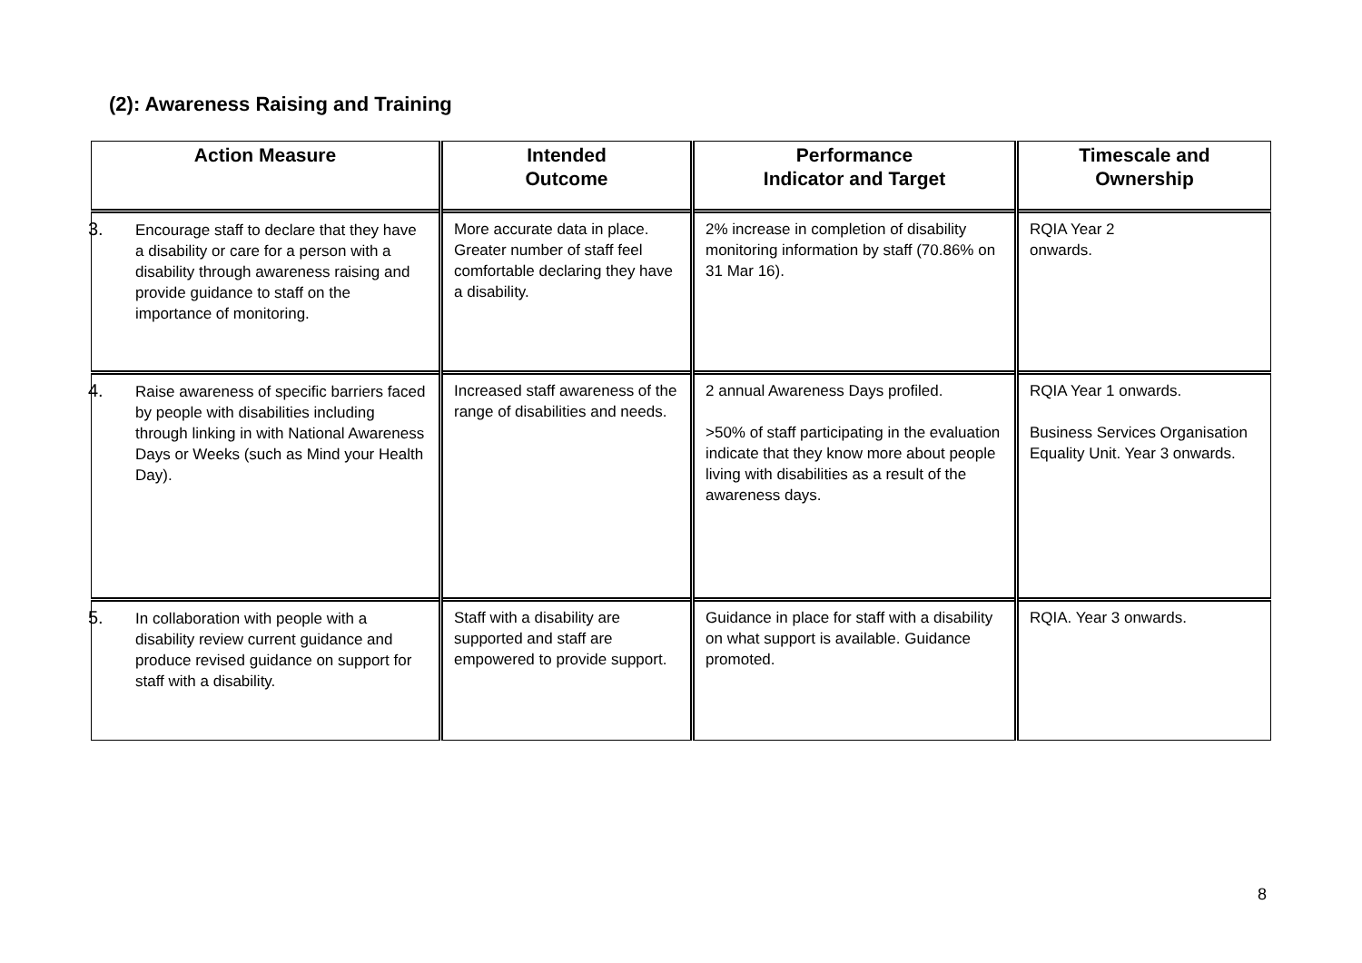(2): Awareness Raising and Training
| Action Measure | Intended Outcome | Performance Indicator and Target | Timescale and Ownership |
| --- | --- | --- | --- |
| 3. Encourage staff to declare that they have a disability or care for a person with a disability through awareness raising and provide guidance to staff on the importance of monitoring. | More accurate data in place. Greater number of staff feel comfortable declaring they have a disability. | 2% increase in completion of disability monitoring information by staff (70.86% on 31 Mar 16). | RQIA Year 2 onwards. |
| 4. Raise awareness of specific barriers faced by people with disabilities including through linking in with National Awareness Days or Weeks (such as Mind your Health Day). | Increased staff awareness of the range of disabilities and needs. | 2 annual Awareness Days profiled. >50% of staff participating in the evaluation indicate that they know more about people living with disabilities as a result of the awareness days. | RQIA Year 1 onwards. Business Services Organisation Equality Unit. Year 3 onwards. |
| 5. In collaboration with people with a disability review current guidance and produce revised guidance on support for staff with a disability. | Staff with a disability are supported and staff are empowered to provide support. | Guidance in place for staff with a disability on what support is available. Guidance promoted. | RQIA. Year 3 onwards. |
8